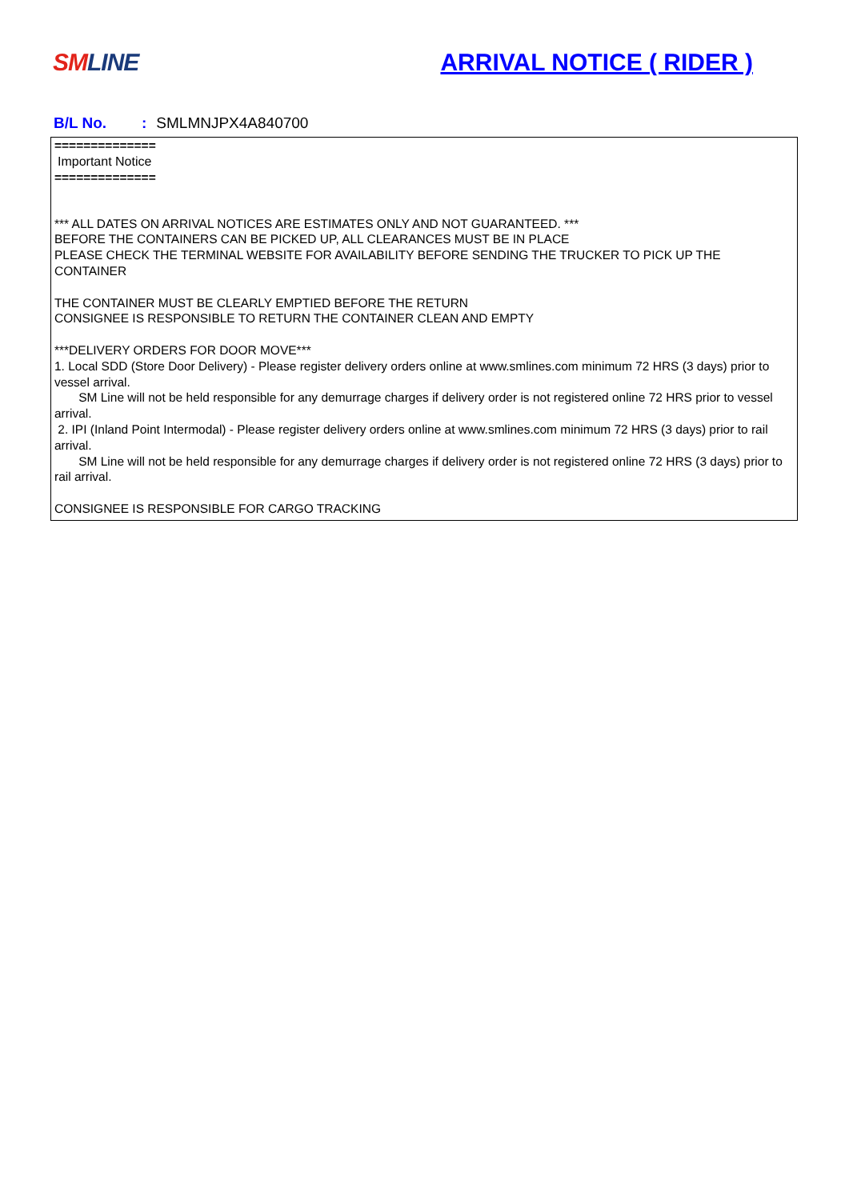SM LINE
ARRIVAL NOTICE ( RIDER )
B/L No.: SMLMNJPX4A840700
==============
Important Notice
==============
*** ALL DATES ON ARRIVAL NOTICES ARE ESTIMATES ONLY AND NOT GUARANTEED. ***
BEFORE THE CONTAINERS CAN BE PICKED UP, ALL CLEARANCES MUST BE IN PLACE
PLEASE CHECK THE TERMINAL WEBSITE FOR AVAILABILITY BEFORE SENDING THE TRUCKER TO PICK UP THE CONTAINER
THE CONTAINER MUST BE CLEARLY EMPTIED BEFORE THE RETURN
CONSIGNEE IS RESPONSIBLE TO RETURN THE CONTAINER CLEAN AND EMPTY
***DELIVERY ORDERS FOR DOOR MOVE***
1. Local SDD (Store Door Delivery) - Please register delivery orders online at www.smlines.com minimum 72 HRS (3 days) prior to vessel arrival.
SM Line will not be held responsible for any demurrage charges if delivery order is not registered online 72 HRS prior to vessel arrival.
2. IPI (Inland Point Intermodal) - Please register delivery orders online at www.smlines.com minimum 72 HRS (3 days) prior to rail arrival.
SM Line will not be held responsible for any demurrage charges if delivery order is not registered online 72 HRS (3 days) prior to rail arrival.
CONSIGNEE IS RESPONSIBLE FOR CARGO TRACKING